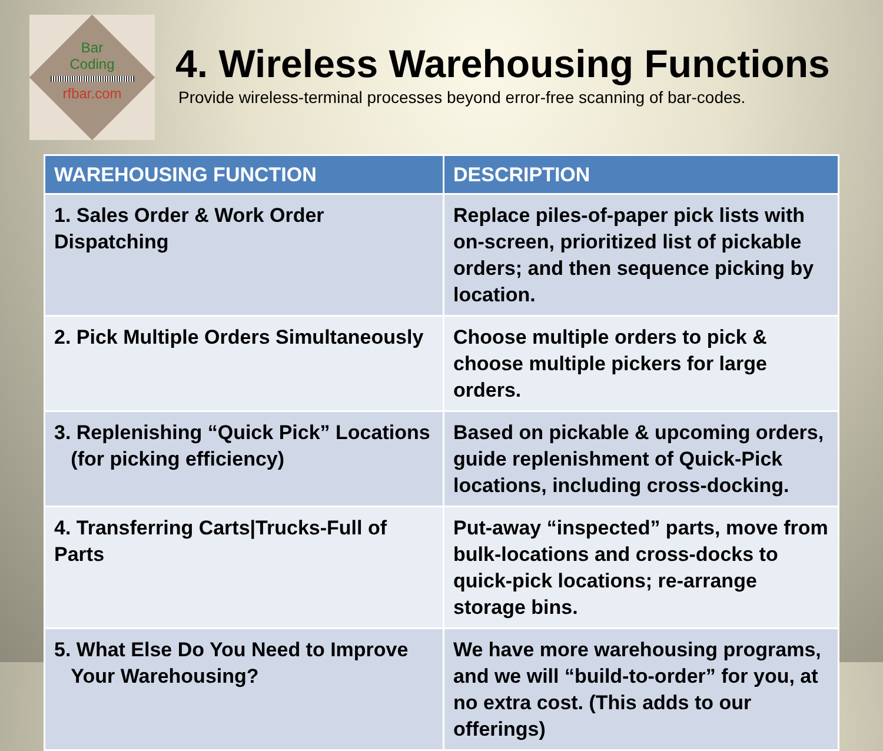Bar
Coding
rfbar.com
4. Wireless Warehousing Functions
Provide wireless-terminal processes beyond error-free scanning of bar-codes.
| WAREHOUSING FUNCTION | DESCRIPTION |
| --- | --- |
| 1. Sales Order & Work Order Dispatching | Replace piles-of-paper pick lists with on-screen, prioritized list of pickable orders; and then sequence picking by location. |
| 2. Pick Multiple Orders Simultaneously | Choose multiple orders to pick & choose multiple pickers for large orders. |
| 3. Replenishing “Quick Pick” Locations (for picking efficiency) | Based on pickable & upcoming orders, guide replenishment of Quick-Pick locations, including cross-docking. |
| 4. Transferring Carts/Trucks-Full of Parts | Put-away “inspected” parts, move from bulk-locations and cross-docks to quick-pick locations; re-arrange storage bins. |
| 5. What Else Do You Need to Improve Your Warehousing? | We have more warehousing programs, and we will “build-to-order” for you, at no extra cost. (This adds to our offerings) |